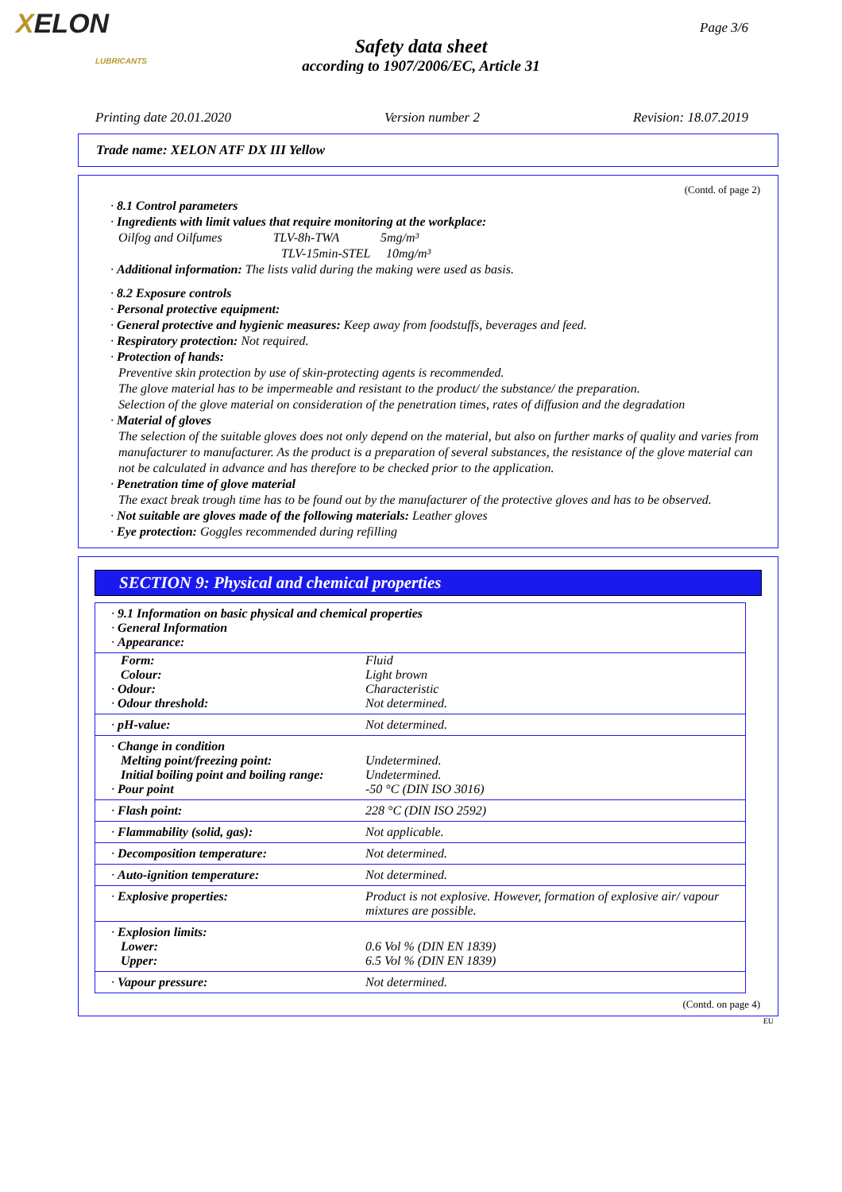XELON
LUBRICANTS
Page 3/6
Safety data sheet
according to 1907/2006/EC, Article 31
Printing date 20.01.2020 Version number 2 Revision: 18.07.2019
Trade name: XELON ATF DX III Yellow
(Contd. of page 2)
· 8.1 Control parameters
· Ingredients with limit values that require monitoring at the workplace:
Oilfog and Oilfumes TLV-8h-TWA 5mg/m³
TLV-15min-STEL 10mg/m³
· Additional information: The lists valid during the making were used as basis.
· 8.2 Exposure controls
· Personal protective equipment:
· General protective and hygienic measures: Keep away from foodstuffs, beverages and feed.
· Respiratory protection: Not required.
· Protection of hands:
Preventive skin protection by use of skin-protecting agents is recommended.
The glove material has to be impermeable and resistant to the product/ the substance/ the preparation.
Selection of the glove material on consideration of the penetration times, rates of diffusion and the degradation
· Material of gloves
The selection of the suitable gloves does not only depend on the material, but also on further marks of quality and varies from manufacturer to manufacturer. As the product is a preparation of several substances, the resistance of the glove material can not be calculated in advance and has therefore to be checked prior to the application.
· Penetration time of glove material
The exact break trough time has to be found out by the manufacturer of the protective gloves and has to be observed.
· Not suitable are gloves made of the following materials: Leather gloves
· Eye protection: Goggles recommended during refilling
SECTION 9: Physical and chemical properties
| · 9.1 Information on basic physical and chemical properties · General Information · Appearance: | |
| Form: Colour: · Odour: · Odour threshold: | Fluid Light brown Characteristic Not determined. |
| · pH-value: | Not determined. |
| · Change in condition Melting point/freezing point: Initial boiling point and boiling range: · Pour point | Undetermined. Undetermined. -50 °C (DIN ISO 3016) |
| · Flash point: | 228 °C (DIN ISO 2592) |
| · Flammability (solid, gas): | Not applicable. |
| · Decomposition temperature: | Not determined. |
| · Auto-ignition temperature: | Not determined. |
| · Explosive properties: | Product is not explosive. However, formation of explosive air/ vapour mixtures are possible. |
| · Explosion limits: Lower: Upper: | 0.6 Vol % (DIN EN 1839) 6.5 Vol % (DIN EN 1839) |
| · Vapour pressure: | Not determined. |
(Contd. on page 4)
EU